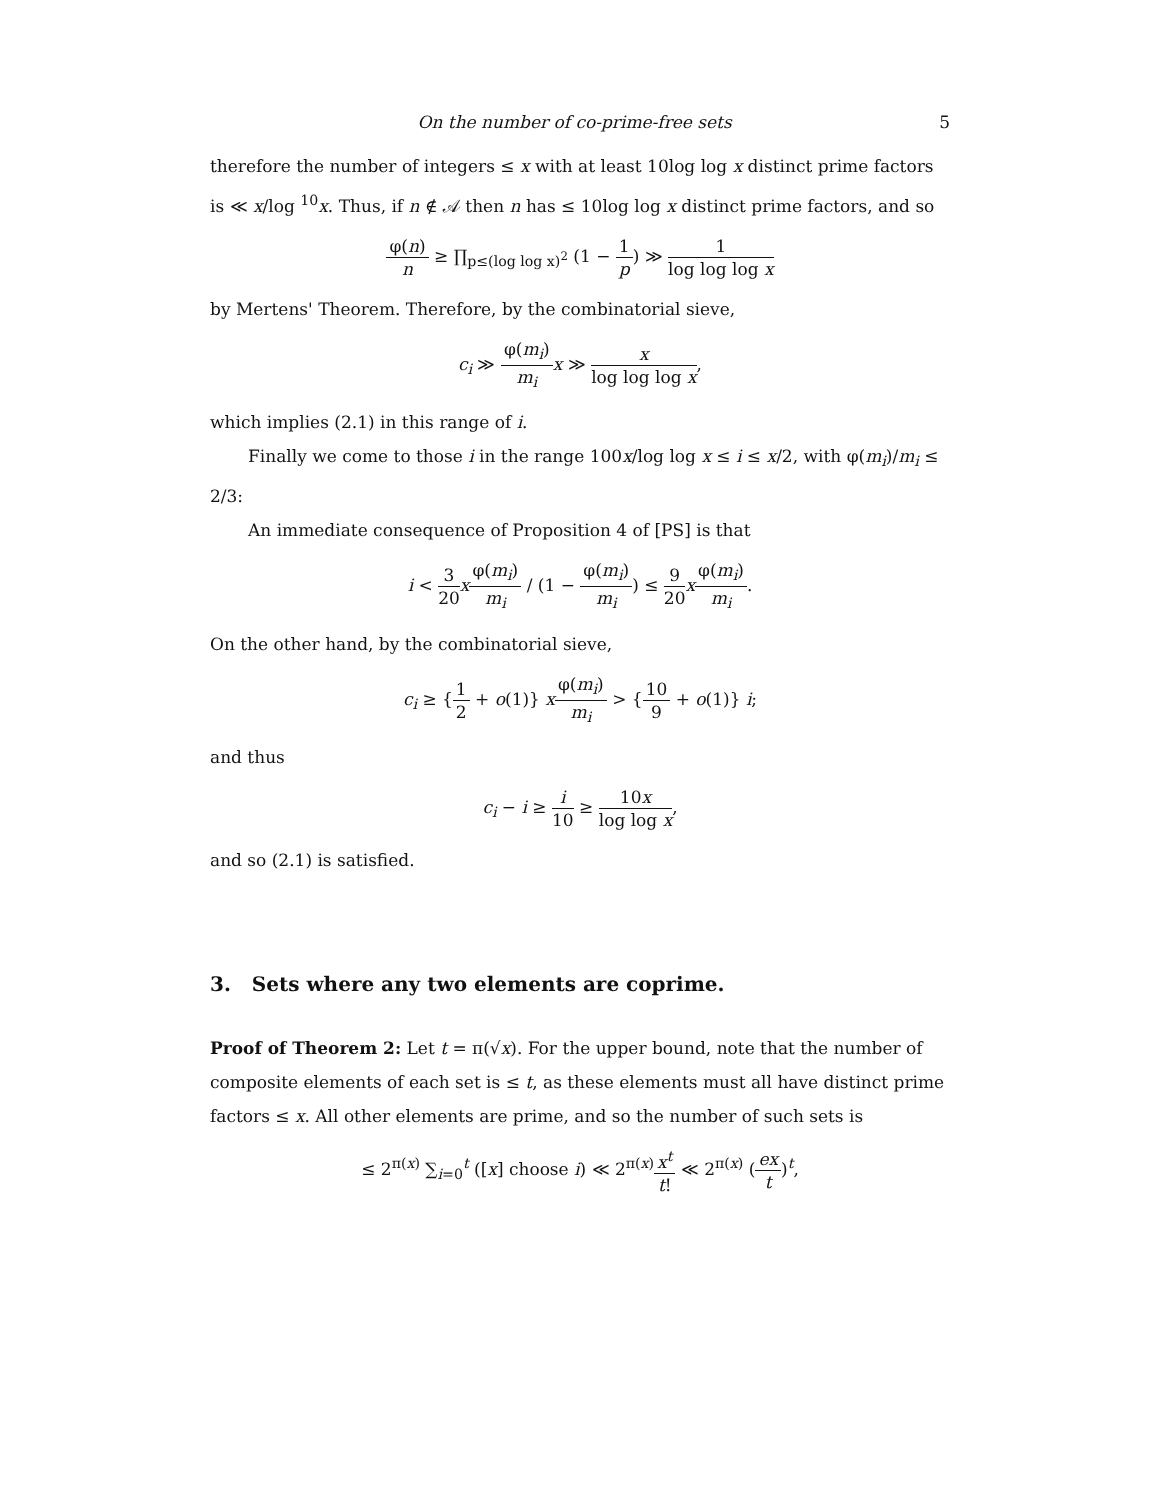On the number of co-prime-free sets 5
therefore the number of integers ≤ x with at least 10log log x distinct prime factors is ≪ x/log <sup>10</sup>x. Thus, if n ∉ 𝒜 then n has ≤ 10log log x distinct prime factors, and so
φ(n) n ≥ ∏<sub>p≤(log log x)<sup>2</sup></sub> (1 − 1 p) ≫ 1 log log log x
by Mertens' Theorem. Therefore, by the combinatorial sieve,
c<sub>i</sub> ≫ φ(m<sub>i</sub>) m<sub>i</sub> x ≫ x log log log x,
which implies (2.1) in this range of i.
Finally we come to those i in the range 100x/log log x ≤ i ≤ x/2, with φ(m<sub>i</sub>)/m<sub>i</sub> ≤ 2/3:
An immediate consequence of Proposition 4 of [PS] is that
i < 3 20 xφ(m<sub>i</sub>) m<sub>i</sub> / (1 − φ(m<sub>i</sub>) m<sub>i</sub>) ≤ 9 20 xφ(m<sub>i</sub>) m<sub>i</sub>.
On the other hand, by the combinatorial sieve,
c<sub>i</sub> ≥ {1 2 + o(1)} xφ(m<sub>i</sub>) m<sub>i</sub> > {10 9 + o(1)} i;
and thus
c<sub>i</sub> − i ≥ i 10 ≥ 10x log log x,
and so (2.1) is satisfied.
3. Sets where any two elements are coprime.
Proof of Theorem 2: Let t = π(√x). For the upper bound, note that the number of composite elements of each set is ≤ t, as these elements must all have distinct prime factors ≤ x. All other elements are prime, and so the number of such sets is
≤ 2<sup>π(x)</sup> ∑<sub>i=0</sub><sup>t</sup> ([x] choose i) ≪ 2<sup>π(x)</sup>x<sup>t</sup> t! ≪ 2<sup>π(x)</sup> (ex t)<sup>t</sup>,